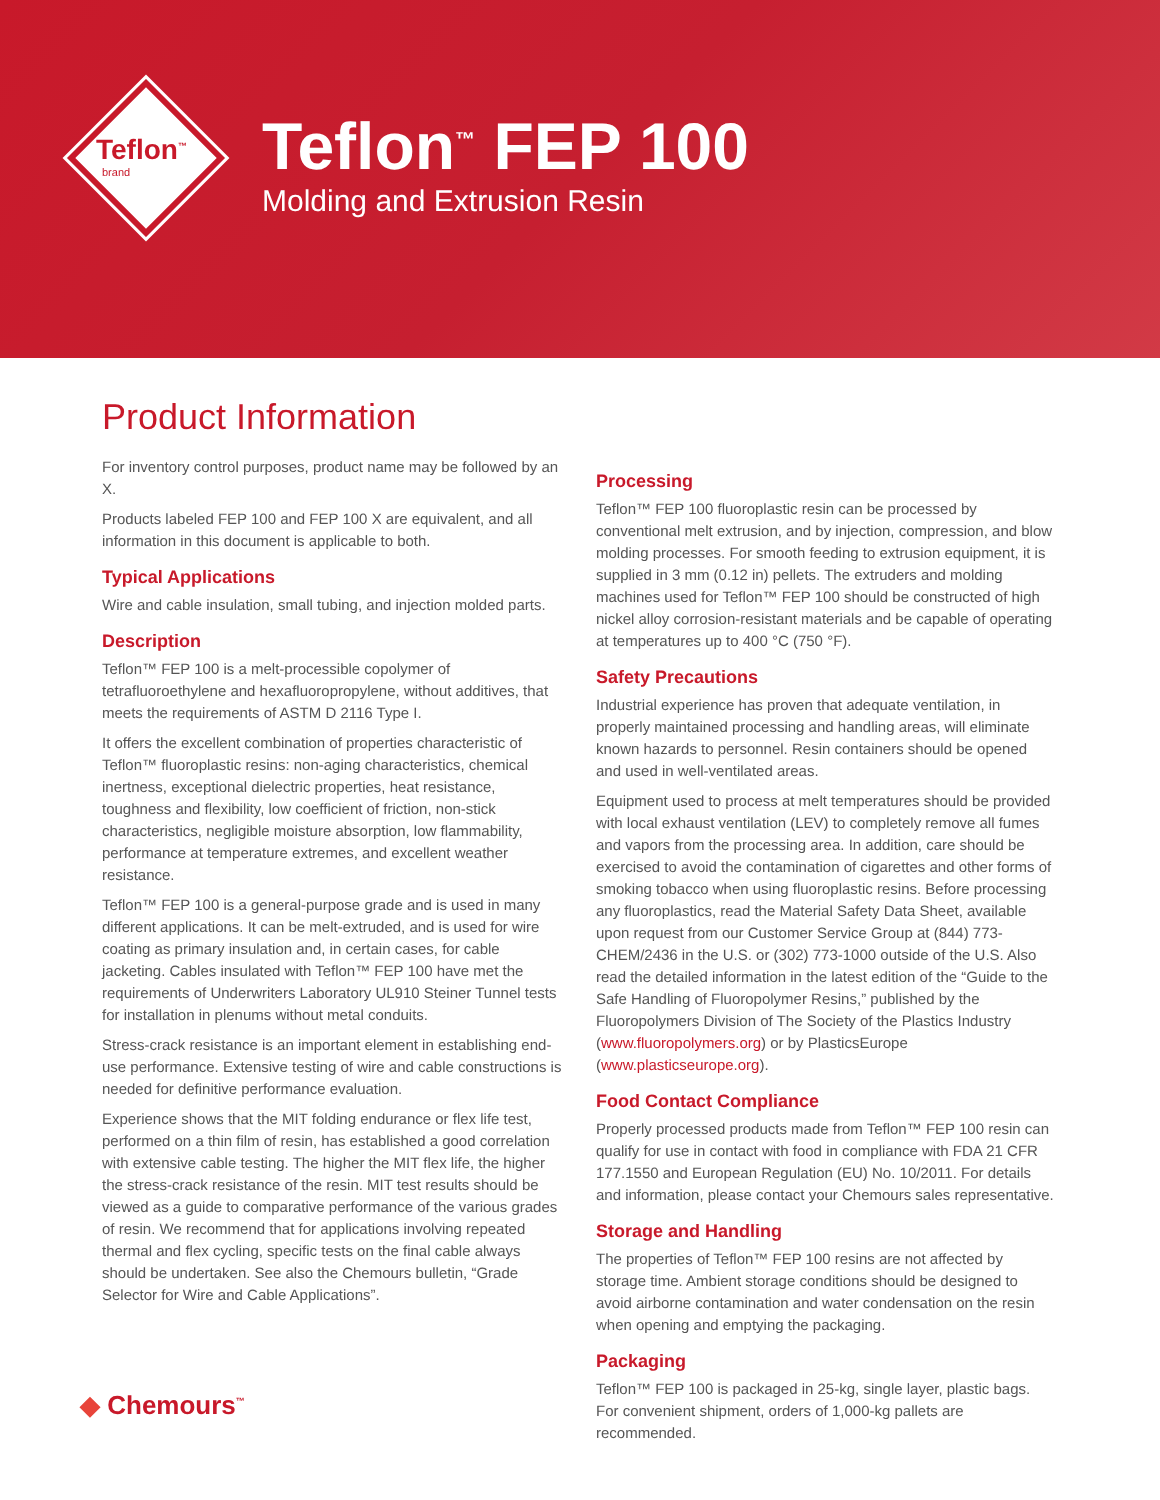Teflon<sup>™</sup>
brand
Teflon<sup>™</sup> FEP 100
Molding and Extrusion Resin
Product Information
For inventory control purposes, product name may be followed by an X.
Products labeled FEP 100 and FEP 100 X are equivalent, and all information in this document is applicable to both.
Typical Applications
Wire and cable insulation, small tubing, and injection molded parts.
Description
Teflon™ FEP 100 is a melt-processible copolymer of tetrafluoroethylene and hexafluoropropylene, without additives, that meets the requirements of ASTM D 2116 Type I.
It offers the excellent combination of properties characteristic of Teflon™ fluoroplastic resins: non-aging characteristics, chemical inertness, exceptional dielectric properties, heat resistance, toughness and flexibility, low coefficient of friction, non-stick characteristics, negligible moisture absorption, low flammability, performance at temperature extremes, and excellent weather resistance.
Teflon™ FEP 100 is a general-purpose grade and is used in many different applications. It can be melt-extruded, and is used for wire coating as primary insulation and, in certain cases, for cable jacketing. Cables insulated with Teflon™ FEP 100 have met the requirements of Underwriters Laboratory UL910 Steiner Tunnel tests for installation in plenums without metal conduits.
Stress-crack resistance is an important element in establishing end-use performance. Extensive testing of wire and cable constructions is needed for definitive performance evaluation.
Experience shows that the MIT folding endurance or flex life test, performed on a thin film of resin, has established a good correlation with extensive cable testing. The higher the MIT flex life, the higher the stress-crack resistance of the resin. MIT test results should be viewed as a guide to comparative performance of the various grades of resin. We recommend that for applications involving repeated thermal and flex cycling, specific tests on the final cable always should be undertaken. See also the Chemours bulletin, “Grade Selector for Wire and Cable Applications”.
Processing
Teflon™ FEP 100 fluoroplastic resin can be processed by conventional melt extrusion, and by injection, compression, and blow molding processes. For smooth feeding to extrusion equipment, it is supplied in 3 mm (0.12 in) pellets. The extruders and molding machines used for Teflon™ FEP 100 should be constructed of high nickel alloy corrosion-resistant materials and be capable of operating at temperatures up to 400 °C (750 °F).
Safety Precautions
Industrial experience has proven that adequate ventilation, in properly maintained processing and handling areas, will eliminate known hazards to personnel. Resin containers should be opened and used in well-ventilated areas.
Equipment used to process at melt temperatures should be provided with local exhaust ventilation (LEV) to completely remove all fumes and vapors from the processing area. In addition, care should be exercised to avoid the contamination of cigarettes and other forms of smoking tobacco when using fluoroplastic resins. Before processing any fluoroplastics, read the Material Safety Data Sheet, available upon request from our Customer Service Group at (844) 773-CHEM/2436 in the U.S. or (302) 773-1000 outside of the U.S. Also read the detailed information in the latest edition of the “Guide to the Safe Handling of Fluoropolymer Resins,” published by the Fluoropolymers Division of The Society of the Plastics Industry (www.fluoropolymers.org) or by PlasticsEurope (www.plasticseurope.org).
Food Contact Compliance
Properly processed products made from Teflon™ FEP 100 resin can qualify for use in contact with food in compliance with FDA 21 CFR 177.1550 and European Regulation (EU) No. 10/2011. For details and information, please contact your Chemours sales representative.
Storage and Handling
The properties of Teflon™ FEP 100 resins are not affected by storage time. Ambient storage conditions should be designed to avoid airborne contamination and water condensation on the resin when opening and emptying the packaging.
Packaging
Teflon™ FEP 100 is packaged in 25-kg, single layer, plastic bags. For convenient shipment, orders of 1,000-kg pallets are recommended.
◆ Chemours<sup>™</sup>